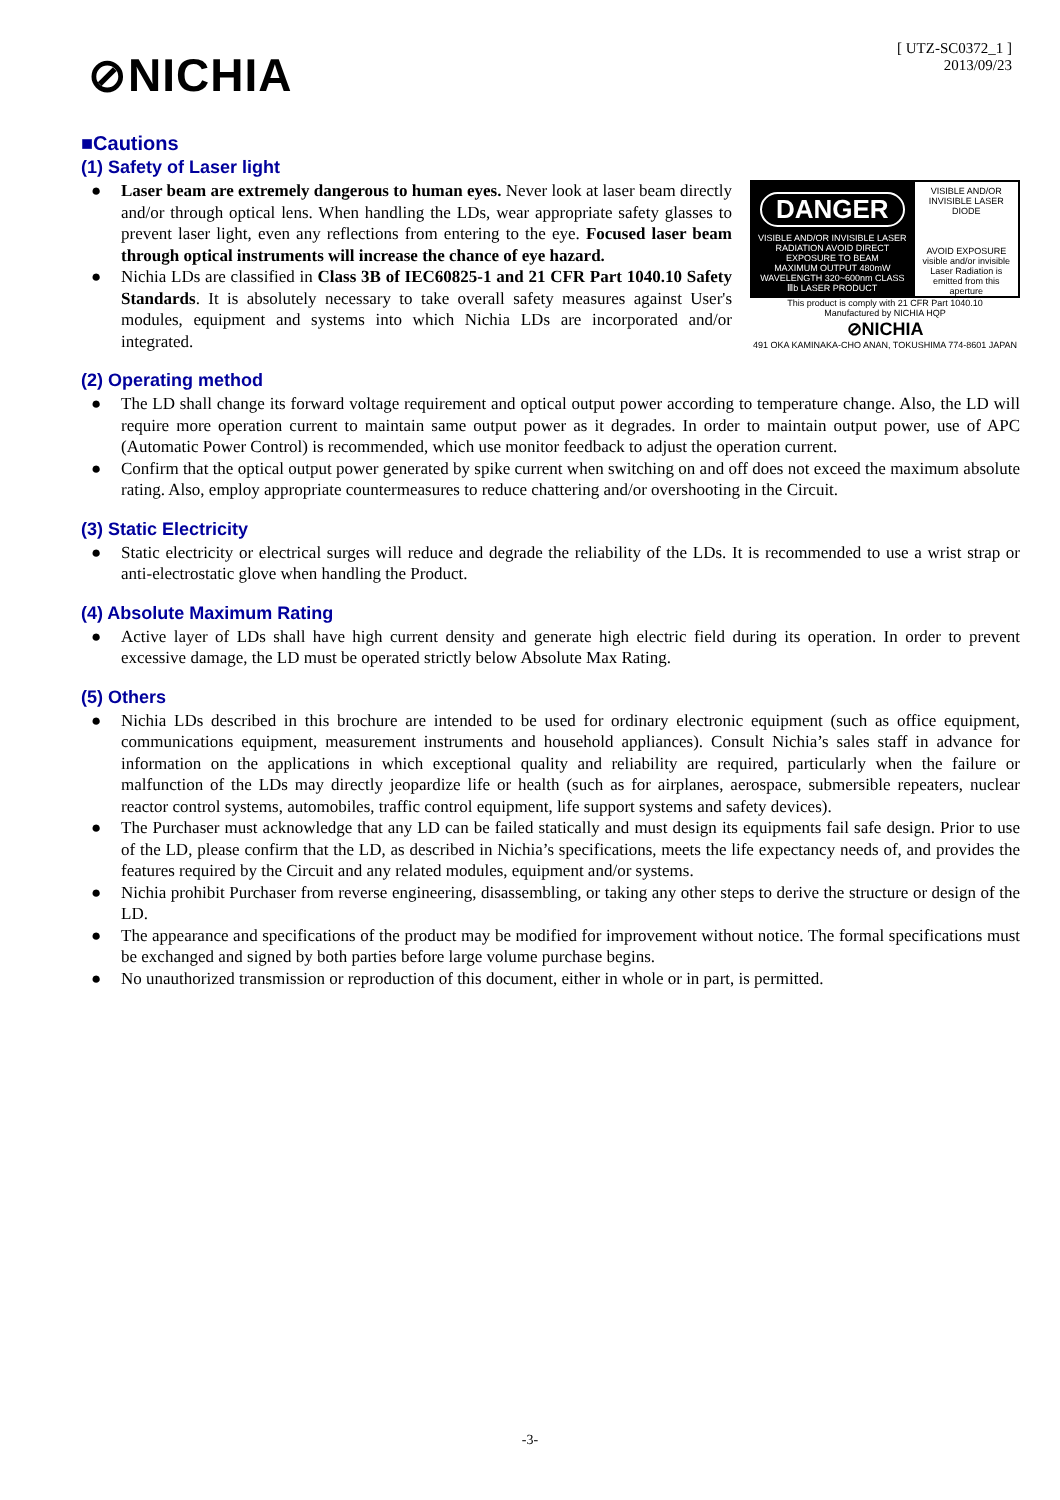⊘NICHIA
[ UTZ-SC0372_1 ]
2013/09/23
■Cautions
(1) Safety of Laser light
● Laser beam are extremely dangerous to human eyes. Never look at laser beam directly and/or through optical lens. When handling the LDs, wear appropriate safety glasses to prevent laser light, even any reflections from entering to the eye. Focused laser beam through optical instruments will increase the chance of eye hazard.
● Nichia LDs are classified in Class 3B of IEC60825-1 and 21 CFR Part 1040.10 Safety Standards. It is absolutely necessary to take overall safety measures against User's modules, equipment and systems into which Nichia LDs are incorporated and/or integrated.
DANGER
VISIBLE AND/OR INVISIBLE LASER RADIATION AVOID DIRECT EXPOSURE TO BEAM
MAXIMUM OUTPUT 480mW WAVELENGTH 320~600nm CLASS Ⅲb LASER PRODUCT
VISIBLE AND/OR INVISIBLE LASER DIODE
AVOID EXPOSURE visible and/or invisible Laser Radiation is emitted from this aperture
This product is comply with 21 CFR Part 1040.10
Manufactured by NICHIA HQP
⊘NICHIA
491 OKA KAMINAKA-CHO ANAN, TOKUSHIMA 774-8601 JAPAN
(2) Operating method
● The LD shall change its forward voltage requirement and optical output power according to temperature change. Also, the LD will require more operation current to maintain same output power as it degrades. In order to maintain output power, use of APC (Automatic Power Control) is recommended, which use monitor feedback to adjust the operation current.
● Confirm that the optical output power generated by spike current when switching on and off does not exceed the maximum absolute rating. Also, employ appropriate countermeasures to reduce chattering and/or overshooting in the Circuit.
(3) Static Electricity
● Static electricity or electrical surges will reduce and degrade the reliability of the LDs. It is recommended to use a wrist strap or anti-electrostatic glove when handling the Product.
(4) Absolute Maximum Rating
● Active layer of LDs shall have high current density and generate high electric field during its operation. In order to prevent excessive damage, the LD must be operated strictly below Absolute Max Rating.
(5) Others
● Nichia LDs described in this brochure are intended to be used for ordinary electronic equipment (such as office equipment, communications equipment, measurement instruments and household appliances). Consult Nichia’s sales staff in advance for information on the applications in which exceptional quality and reliability are required, particularly when the failure or malfunction of the LDs may directly jeopardize life or health (such as for airplanes, aerospace, submersible repeaters, nuclear reactor control systems, automobiles, traffic control equipment, life support systems and safety devices).
● The Purchaser must acknowledge that any LD can be failed statically and must design its equipments fail safe design. Prior to use of the LD, please confirm that the LD, as described in Nichia’s specifications, meets the life expectancy needs of, and provides the features required by the Circuit and any related modules, equipment and/or systems.
● Nichia prohibit Purchaser from reverse engineering, disassembling, or taking any other steps to derive the structure or design of the LD.
● The appearance and specifications of the product may be modified for improvement without notice. The formal specifications must be exchanged and signed by both parties before large volume purchase begins.
● No unauthorized transmission or reproduction of this document, either in whole or in part, is permitted.
-3-